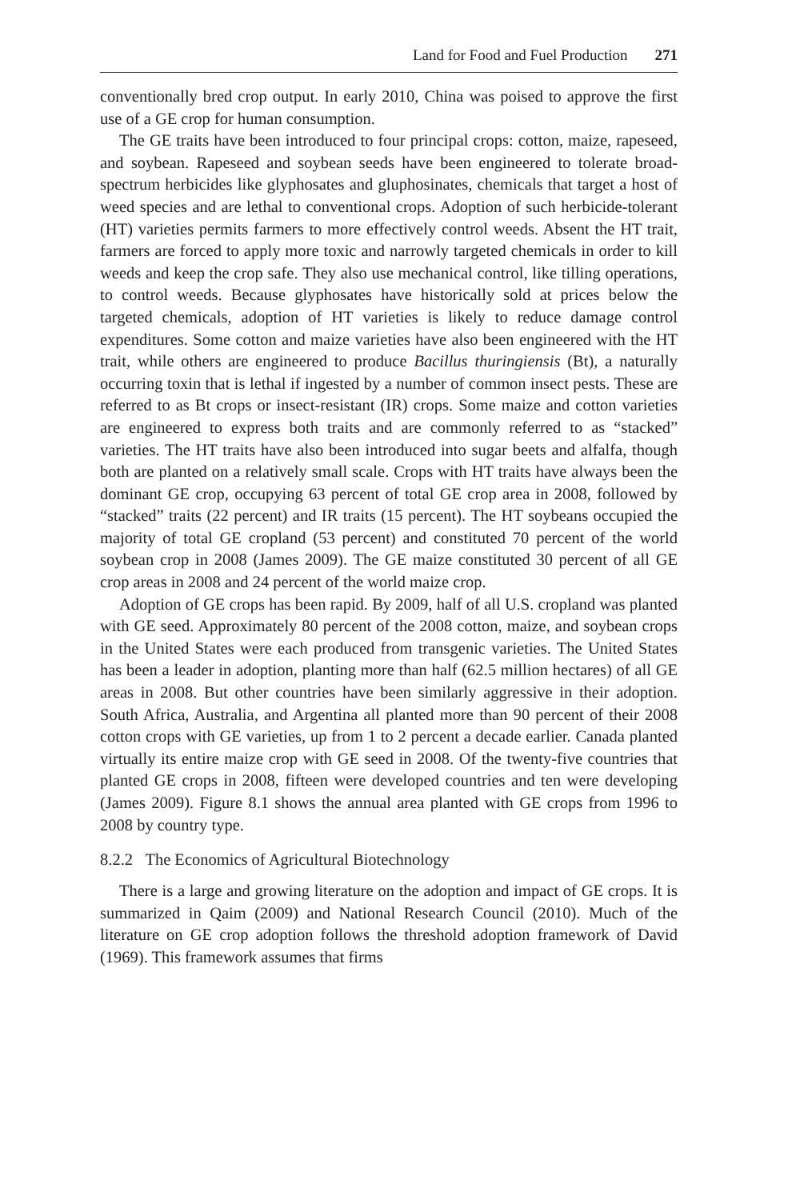Land for Food and Fuel Production 271
conventionally bred crop output. In early 2010, China was poised to approve the first use of a GE crop for human consumption.
The GE traits have been introduced to four principal crops: cotton, maize, rapeseed, and soybean. Rapeseed and soybean seeds have been engineered to tolerate broad-spectrum herbicides like glyphosates and gluphosinates, chemicals that target a host of weed species and are lethal to conventional crops. Adoption of such herbicide-tolerant (HT) varieties permits farmers to more effectively control weeds. Absent the HT trait, farmers are forced to apply more toxic and narrowly targeted chemicals in order to kill weeds and keep the crop safe. They also use mechanical control, like tilling operations, to control weeds. Because glyphosates have historically sold at prices below the targeted chemicals, adoption of HT varieties is likely to reduce damage control expenditures. Some cotton and maize varieties have also been engineered with the HT trait, while others are engineered to produce Bacillus thuringiensis (Bt), a naturally occurring toxin that is lethal if ingested by a number of common insect pests. These are referred to as Bt crops or insect-resistant (IR) crops. Some maize and cotton varieties are engineered to express both traits and are commonly referred to as “stacked” varieties. The HT traits have also been introduced into sugar beets and alfalfa, though both are planted on a relatively small scale. Crops with HT traits have always been the dominant GE crop, occupying 63 percent of total GE crop area in 2008, followed by “stacked” traits (22 percent) and IR traits (15 percent). The HT soybeans occupied the majority of total GE cropland (53 percent) and constituted 70 percent of the world soybean crop in 2008 (James 2009). The GE maize constituted 30 percent of all GE crop areas in 2008 and 24 percent of the world maize crop.
Adoption of GE crops has been rapid. By 2009, half of all U.S. cropland was planted with GE seed. Approximately 80 percent of the 2008 cotton, maize, and soybean crops in the United States were each produced from transgenic varieties. The United States has been a leader in adoption, planting more than half (62.5 million hectares) of all GE areas in 2008. But other countries have been similarly aggressive in their adoption. South Africa, Australia, and Argentina all planted more than 90 percent of their 2008 cotton crops with GE varieties, up from 1 to 2 percent a decade earlier. Canada planted virtually its entire maize crop with GE seed in 2008. Of the twenty-five countries that planted GE crops in 2008, fifteen were developed countries and ten were developing (James 2009). Figure 8.1 shows the annual area planted with GE crops from 1996 to 2008 by country type.
8.2.2 The Economics of Agricultural Biotechnology
There is a large and growing literature on the adoption and impact of GE crops. It is summarized in Qaim (2009) and National Research Council (2010). Much of the literature on GE crop adoption follows the threshold adoption framework of David (1969). This framework assumes that firms